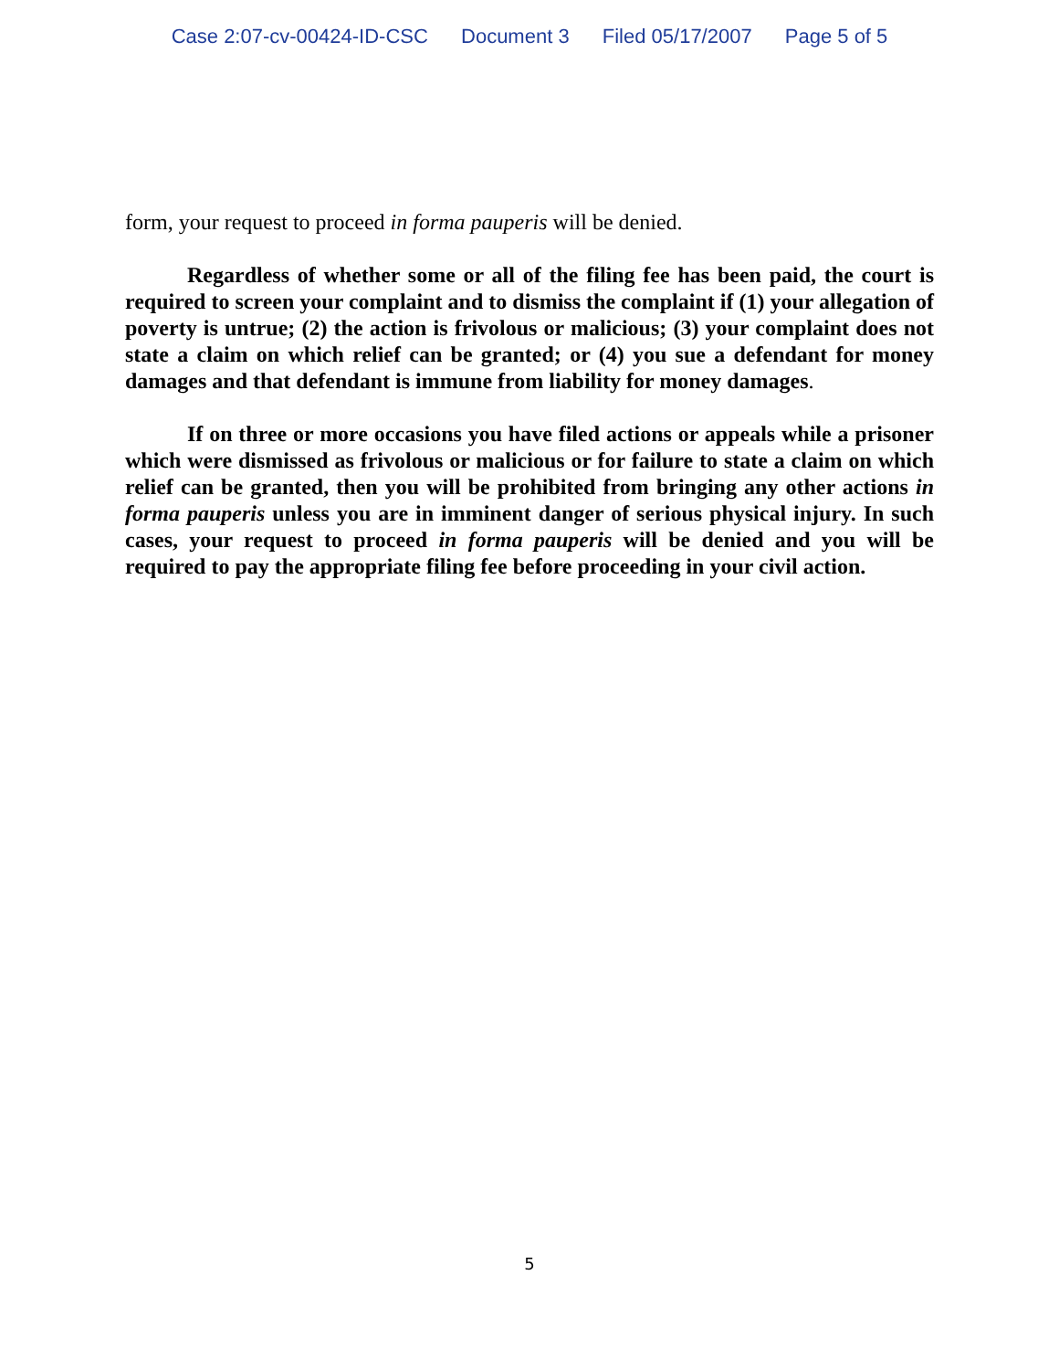Case 2:07-cv-00424-ID-CSC Document 3 Filed 05/17/2007 Page 5 of 5
form, your request to proceed in forma pauperis will be denied.
Regardless of whether some or all of the filing fee has been paid, the court is required to screen your complaint and to dismiss the complaint if (1) your allegation of poverty is untrue; (2) the action is frivolous or malicious; (3) your complaint does not state a claim on which relief can be granted; or (4) you sue a defendant for money damages and that defendant is immune from liability for money damages.
If on three or more occasions you have filed actions or appeals while a prisoner which were dismissed as frivolous or malicious or for failure to state a claim on which relief can be granted, then you will be prohibited from bringing any other actions in forma pauperis unless you are in imminent danger of serious physical injury. In such cases, your request to proceed in forma pauperis will be denied and you will be required to pay the appropriate filing fee before proceeding in your civil action.
5